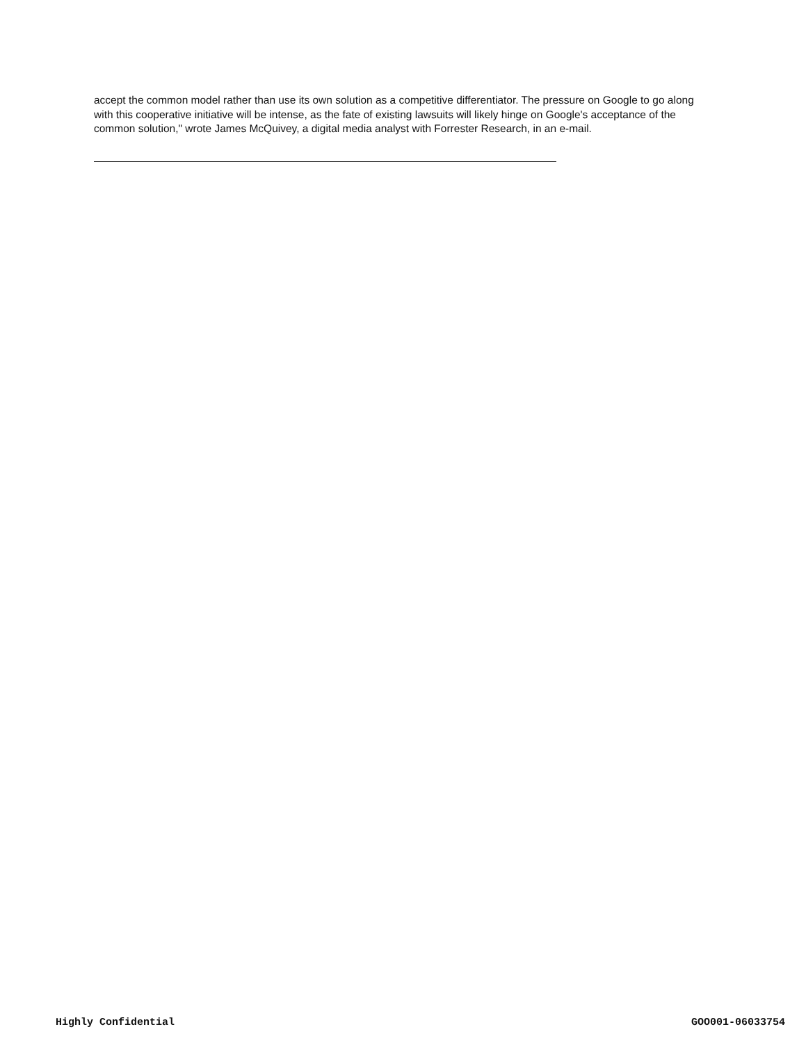accept the common model rather than use its own solution as a competitive differentiator. The pressure on Google to go along with this cooperative initiative will be intense, as the fate of existing lawsuits will likely hinge on Google's acceptance of the common solution," wrote James McQuivey, a digital media analyst with Forrester Research, in an e-mail.
Highly Confidential GOO001-06033754